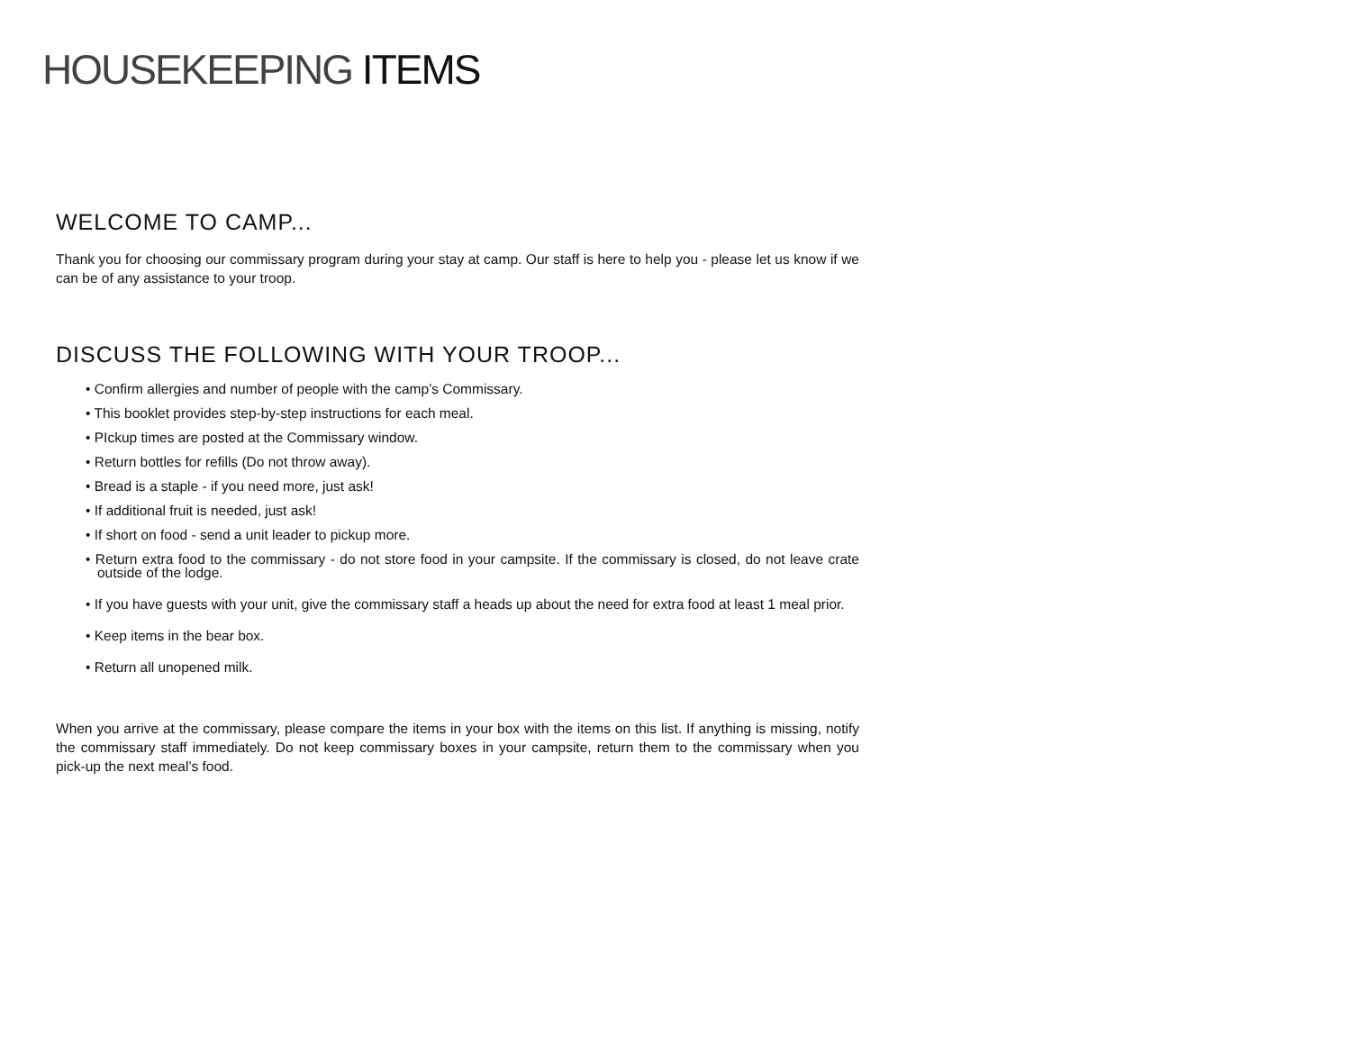HOUSEKEEPING ITEMS
WELCOME TO CAMP...
Thank you for choosing our commissary program during your stay at camp. Our staff is here to help you - please let us know if we can be of any assistance to your troop.
DISCUSS THE FOLLOWING WITH YOUR TROOP...
• Confirm allergies and number of people with the camp’s Commissary.
• This booklet provides step-by-step instructions for each meal.
• PIckup times are posted at the Commissary window.
• Return bottles for refills (Do not throw away).
• Bread is a staple - if you need more, just ask!
• If additional fruit is needed, just ask!
• If short on food - send a unit leader to pickup more.
• Return extra food to the commissary - do not store food in your campsite. If the commissary is closed, do not leave crate outside of the lodge.
• If you have guests with your unit, give the commissary staff a heads up about the need for extra food at least 1 meal prior.
• Keep items in the bear box.
• Return all unopened milk.
When you arrive at the commissary, please compare the items in your box with the items on this list. If anything is missing, notify the commissary staff immediately. Do not keep commissary boxes in your campsite, return them to the commissary when you pick-up the next meal’s food.